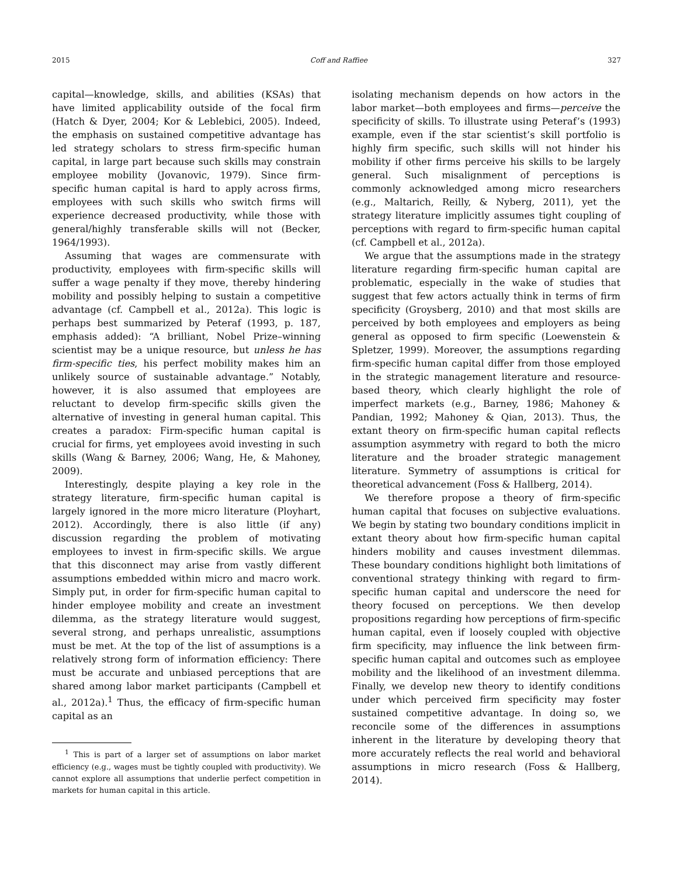2015 Coff and Raffiee 327
capital—knowledge, skills, and abilities (KSAs) that have limited applicability outside of the focal firm (Hatch & Dyer, 2004; Kor & Leblebici, 2005). Indeed, the emphasis on sustained competitive advantage has led strategy scholars to stress firm-specific human capital, in large part because such skills may constrain employee mobility (Jovanovic, 1979). Since firm-specific human capital is hard to apply across firms, employees with such skills who switch firms will experience decreased productivity, while those with general/highly transferable skills will not (Becker, 1964/1993).
Assuming that wages are commensurate with productivity, employees with firm-specific skills will suffer a wage penalty if they move, thereby hindering mobility and possibly helping to sustain a competitive advantage (cf. Campbell et al., 2012a). This logic is perhaps best summarized by Peteraf (1993, p. 187, emphasis added): “A brilliant, Nobel Prize–winning scientist may be a unique resource, but unless he has firm-specific ties, his perfect mobility makes him an unlikely source of sustainable advantage.” Notably, however, it is also assumed that employees are reluctant to develop firm-specific skills given the alternative of investing in general human capital. This creates a paradox: Firm-specific human capital is crucial for firms, yet employees avoid investing in such skills (Wang & Barney, 2006; Wang, He, & Mahoney, 2009).
Interestingly, despite playing a key role in the strategy literature, firm-specific human capital is largely ignored in the more micro literature (Ployhart, 2012). Accordingly, there is also little (if any) discussion regarding the problem of motivating employees to invest in firm-specific skills. We argue that this disconnect may arise from vastly different assumptions embedded within micro and macro work. Simply put, in order for firm-specific human capital to hinder employee mobility and create an investment dilemma, as the strategy literature would suggest, several strong, and perhaps unrealistic, assumptions must be met. At the top of the list of assumptions is a relatively strong form of information efficiency: There must be accurate and unbiased perceptions that are shared among labor market participants (Campbell et al., 2012a).<sup>1</sup> Thus, the efficacy of firm-specific human capital as an
<sup>1</sup> This is part of a larger set of assumptions on labor market efficiency (e.g., wages must be tightly coupled with productivity). We cannot explore all assumptions that underlie perfect competition in markets for human capital in this article.
isolating mechanism depends on how actors in the labor market—both employees and firms—perceive the specificity of skills. To illustrate using Peteraf’s (1993) example, even if the star scientist’s skill portfolio is highly firm specific, such skills will not hinder his mobility if other firms perceive his skills to be largely general. Such misalignment of perceptions is commonly acknowledged among micro researchers (e.g., Maltarich, Reilly, & Nyberg, 2011), yet the strategy literature implicitly assumes tight coupling of perceptions with regard to firm-specific human capital (cf. Campbell et al., 2012a).
We argue that the assumptions made in the strategy literature regarding firm-specific human capital are problematic, especially in the wake of studies that suggest that few actors actually think in terms of firm specificity (Groysberg, 2010) and that most skills are perceived by both employees and employers as being general as opposed to firm specific (Loewenstein & Spletzer, 1999). Moreover, the assumptions regarding firm-specific human capital differ from those employed in the strategic management literature and resource-based theory, which clearly highlight the role of imperfect markets (e.g., Barney, 1986; Mahoney & Pandian, 1992; Mahoney & Qian, 2013). Thus, the extant theory on firm-specific human capital reflects assumption asymmetry with regard to both the micro literature and the broader strategic management literature. Symmetry of assumptions is critical for theoretical advancement (Foss & Hallberg, 2014).
We therefore propose a theory of firm-specific human capital that focuses on subjective evaluations. We begin by stating two boundary conditions implicit in extant theory about how firm-specific human capital hinders mobility and causes investment dilemmas. These boundary conditions highlight both limitations of conventional strategy thinking with regard to firm-specific human capital and underscore the need for theory focused on perceptions. We then develop propositions regarding how perceptions of firm-specific human capital, even if loosely coupled with objective firm specificity, may influence the link between firm-specific human capital and outcomes such as employee mobility and the likelihood of an investment dilemma. Finally, we develop new theory to identify conditions under which perceived firm specificity may foster sustained competitive advantage. In doing so, we reconcile some of the differences in assumptions inherent in the literature by developing theory that more accurately reflects the real world and behavioral assumptions in micro research (Foss & Hallberg, 2014).